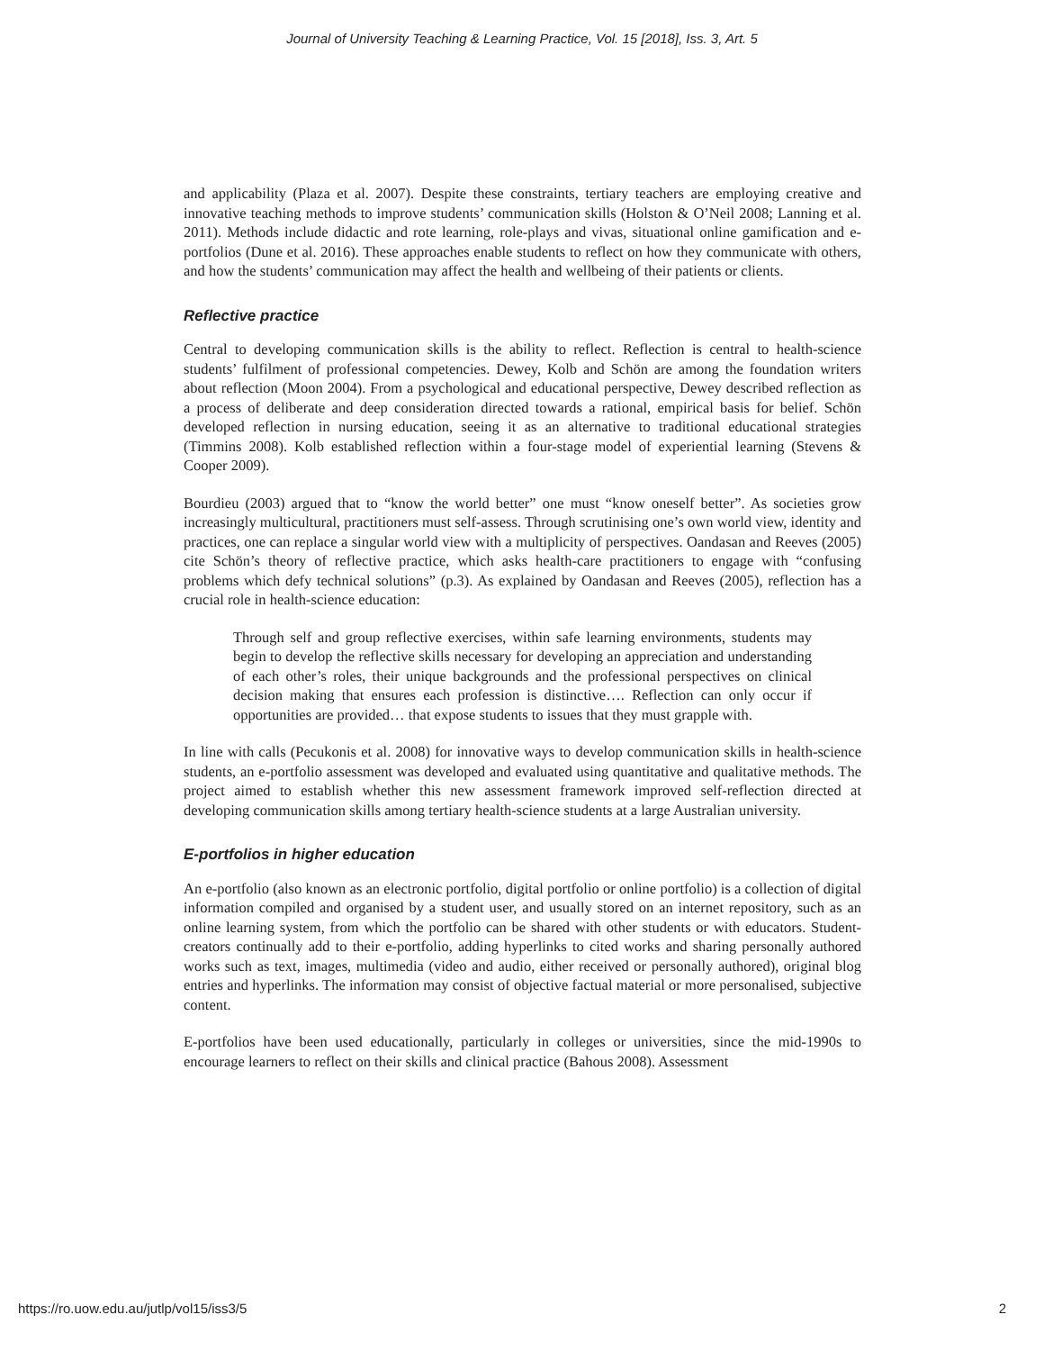Journal of University Teaching & Learning Practice, Vol. 15 [2018], Iss. 3, Art. 5
and applicability (Plaza et al. 2007). Despite these constraints, tertiary teachers are employing creative and innovative teaching methods to improve students’ communication skills (Holston & O’Neil 2008; Lanning et al. 2011). Methods include didactic and rote learning, role-plays and vivas, situational online gamification and e-portfolios (Dune et al. 2016). These approaches enable students to reflect on how they communicate with others, and how the students’ communication may affect the health and wellbeing of their patients or clients.
Reflective practice
Central to developing communication skills is the ability to reflect. Reflection is central to health-science students’ fulfilment of professional competencies. Dewey, Kolb and Schön are among the foundation writers about reflection (Moon 2004). From a psychological and educational perspective, Dewey described reflection as a process of deliberate and deep consideration directed towards a rational, empirical basis for belief. Schön developed reflection in nursing education, seeing it as an alternative to traditional educational strategies (Timmins 2008). Kolb established reflection within a four-stage model of experiential learning (Stevens & Cooper 2009).
Bourdieu (2003) argued that to “know the world better” one must “know oneself better”. As societies grow increasingly multicultural, practitioners must self-assess. Through scrutinising one’s own world view, identity and practices, one can replace a singular world view with a multiplicity of perspectives. Oandasan and Reeves (2005) cite Schön’s theory of reflective practice, which asks health-care practitioners to engage with “confusing problems which defy technical solutions” (p.3). As explained by Oandasan and Reeves (2005), reflection has a crucial role in health-science education:
Through self and group reflective exercises, within safe learning environments, students may begin to develop the reflective skills necessary for developing an appreciation and understanding of each other’s roles, their unique backgrounds and the professional perspectives on clinical decision making that ensures each profession is distinctive…. Reflection can only occur if opportunities are provided… that expose students to issues that they must grapple with.
In line with calls (Pecukonis et al. 2008) for innovative ways to develop communication skills in health-science students, an e-portfolio assessment was developed and evaluated using quantitative and qualitative methods. The project aimed to establish whether this new assessment framework improved self-reflection directed at developing communication skills among tertiary health-science students at a large Australian university.
E-portfolios in higher education
An e-portfolio (also known as an electronic portfolio, digital portfolio or online portfolio) is a collection of digital information compiled and organised by a student user, and usually stored on an internet repository, such as an online learning system, from which the portfolio can be shared with other students or with educators. Student-creators continually add to their e-portfolio, adding hyperlinks to cited works and sharing personally authored works such as text, images, multimedia (video and audio, either received or personally authored), original blog entries and hyperlinks. The information may consist of objective factual material or more personalised, subjective content.
E-portfolios have been used educationally, particularly in colleges or universities, since the mid-1990s to encourage learners to reflect on their skills and clinical practice (Bahous 2008). Assessment
https://ro.uow.edu.au/jutlp/vol15/iss3/5 2